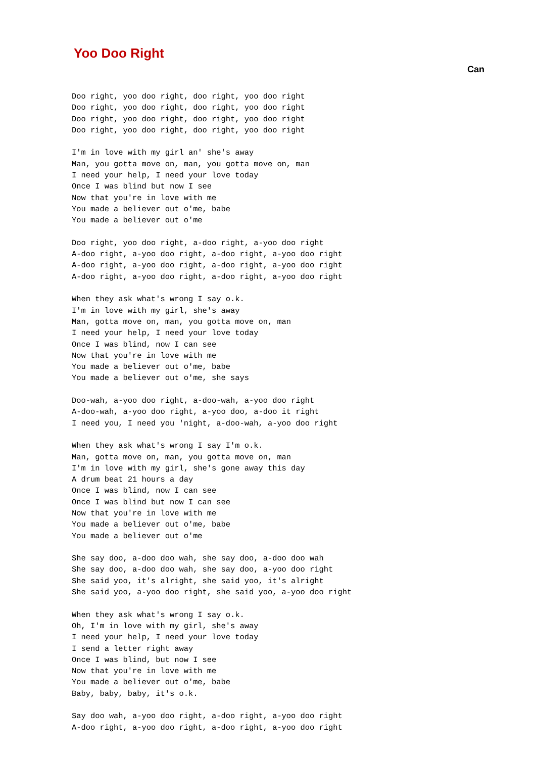Yoo Doo Right
Can
Doo right, yoo doo right, doo right, yoo doo right
Doo right, yoo doo right, doo right, yoo doo right
Doo right, yoo doo right, doo right, yoo doo right
Doo right, yoo doo right, doo right, yoo doo right

I'm in love with my girl an' she's away
Man, you gotta move on, man, you gotta move on, man
I need your help, I need your love today
Once I was blind but now I see
Now that you're in love with me
You made a believer out o'me, babe
You made a believer out o'me

Doo right, yoo doo right, a-doo right, a-yoo doo right
A-doo right, a-yoo doo right, a-doo right, a-yoo doo right
A-doo right, a-yoo doo right, a-doo right, a-yoo doo right
A-doo right, a-yoo doo right, a-doo right, a-yoo doo right

When they ask what's wrong I say o.k.
I'm in love with my girl, she's away
Man, gotta move on, man, you gotta move on, man
I need your help, I need your love today
Once I was blind, now I can see
Now that you're in love with me
You made a believer out o'me, babe
You made a believer out o'me, she says

Doo-wah, a-yoo doo right, a-doo-wah, a-yoo doo right
A-doo-wah, a-yoo doo right, a-yoo doo, a-doo it right
I need you, I need you 'night, a-doo-wah, a-yoo doo right

When they ask what's wrong I say I'm o.k.
Man, gotta move on, man, you gotta move on, man
I'm in love with my girl, she's gone away this day
A drum beat 21 hours a day
Once I was blind, now I can see
Once I was blind but now I can see
Now that you're in love with me
You made a believer out o'me, babe
You made a believer out o'me

She say doo, a-doo doo wah, she say doo, a-doo doo wah
She say doo, a-doo doo wah, she say doo, a-yoo doo right
She said yoo, it's alright, she said yoo, it's alright
She said yoo, a-yoo doo right, she said yoo, a-yoo doo right

When they ask what's wrong I say o.k.
Oh, I'm in love with my girl, she's away
I need your help, I need your love today
I send a letter right away
Once I was blind, but now I see
Now that you're in love with me
You made a believer out o'me, babe
Baby, baby, baby, it's o.k.

Say doo wah, a-yoo doo right, a-doo right, a-yoo doo right
A-doo right, a-yoo doo right, a-doo right, a-yoo doo right